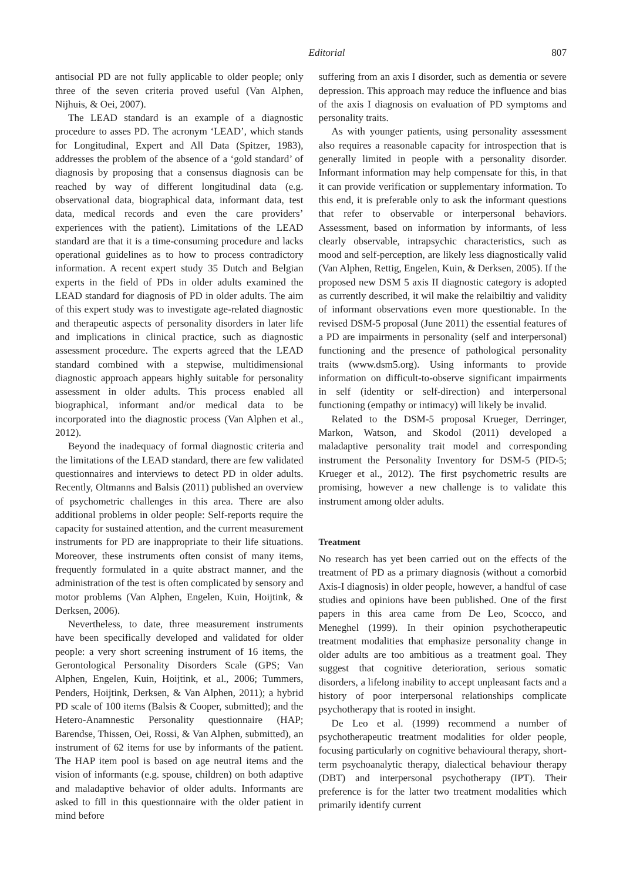Editorial 807
antisocial PD are not fully applicable to older people; only three of the seven criteria proved useful (Van Alphen, Nijhuis, & Oei, 2007).
The LEAD standard is an example of a diagnostic procedure to asses PD. The acronym ‘LEAD’, which stands for Longitudinal, Expert and All Data (Spitzer, 1983), addresses the problem of the absence of a ‘gold standard’ of diagnosis by proposing that a consensus diagnosis can be reached by way of different longitudinal data (e.g. observational data, biographical data, informant data, test data, medical records and even the care providers’ experiences with the patient). Limitations of the LEAD standard are that it is a time-consuming procedure and lacks operational guidelines as to how to process contradictory information. A recent expert study 35 Dutch and Belgian experts in the field of PDs in older adults examined the LEAD standard for diagnosis of PD in older adults. The aim of this expert study was to investigate age-related diagnostic and therapeutic aspects of personality disorders in later life and implications in clinical practice, such as diagnostic assessment procedure. The experts agreed that the LEAD standard combined with a stepwise, multidimensional diagnostic approach appears highly suitable for personality assessment in older adults. This process enabled all biographical, informant and/or medical data to be incorporated into the diagnostic process (Van Alphen et al., 2012).
Beyond the inadequacy of formal diagnostic criteria and the limitations of the LEAD standard, there are few validated questionnaires and interviews to detect PD in older adults. Recently, Oltmanns and Balsis (2011) published an overview of psychometric challenges in this area. There are also additional problems in older people: Self-reports require the capacity for sustained attention, and the current measurement instruments for PD are inappropriate to their life situations. Moreover, these instruments often consist of many items, frequently formulated in a quite abstract manner, and the administration of the test is often complicated by sensory and motor problems (Van Alphen, Engelen, Kuin, Hoijtink, & Derksen, 2006).
Nevertheless, to date, three measurement instruments have been specifically developed and validated for older people: a very short screening instrument of 16 items, the Gerontological Personality Disorders Scale (GPS; Van Alphen, Engelen, Kuin, Hoijtink, et al., 2006; Tummers, Penders, Hoijtink, Derksen, & Van Alphen, 2011); a hybrid PD scale of 100 items (Balsis & Cooper, submitted); and the Hetero-Anamnestic Personality questionnaire (HAP; Barendse, Thissen, Oei, Rossi, & Van Alphen, submitted), an instrument of 62 items for use by informants of the patient. The HAP item pool is based on age neutral items and the vision of informants (e.g. spouse, children) on both adaptive and maladaptive behavior of older adults. Informants are asked to fill in this questionnaire with the older patient in mind before
suffering from an axis I disorder, such as dementia or severe depression. This approach may reduce the influence and bias of the axis I diagnosis on evaluation of PD symptoms and personality traits.
As with younger patients, using personality assessment also requires a reasonable capacity for introspection that is generally limited in people with a personality disorder. Informant information may help compensate for this, in that it can provide verification or supplementary information. To this end, it is preferable only to ask the informant questions that refer to observable or interpersonal behaviors. Assessment, based on information by informants, of less clearly observable, intrapsychic characteristics, such as mood and self-perception, are likely less diagnostically valid (Van Alphen, Rettig, Engelen, Kuin, & Derksen, 2005). If the proposed new DSM 5 axis II diagnostic category is adopted as currently described, it wil make the relaibiltiy and validity of informant observations even more questionable. In the revised DSM-5 proposal (June 2011) the essential features of a PD are impairments in personality (self and interpersonal) functioning and the presence of pathological personality traits (www.dsm5.org). Using informants to provide information on difficult-to-observe significant impairments in self (identity or self-direction) and interpersonal functioning (empathy or intimacy) will likely be invalid.
Related to the DSM-5 proposal Krueger, Derringer, Markon, Watson, and Skodol (2011) developed a maladaptive personality trait model and corresponding instrument the Personality Inventory for DSM-5 (PID-5; Krueger et al., 2012). The first psychometric results are promising, however a new challenge is to validate this instrument among older adults.
Treatment
No research has yet been carried out on the effects of the treatment of PD as a primary diagnosis (without a comorbid Axis-I diagnosis) in older people, however, a handful of case studies and opinions have been published. One of the first papers in this area came from De Leo, Scocco, and Meneghel (1999). In their opinion psychotherapeutic treatment modalities that emphasize personality change in older adults are too ambitious as a treatment goal. They suggest that cognitive deterioration, serious somatic disorders, a lifelong inability to accept unpleasant facts and a history of poor interpersonal relationships complicate psychotherapy that is rooted in insight.
De Leo et al. (1999) recommend a number of psychotherapeutic treatment modalities for older people, focusing particularly on cognitive behavioural therapy, short-term psychoanalytic therapy, dialectical behaviour therapy (DBT) and interpersonal psychotherapy (IPT). Their preference is for the latter two treatment modalities which primarily identify current